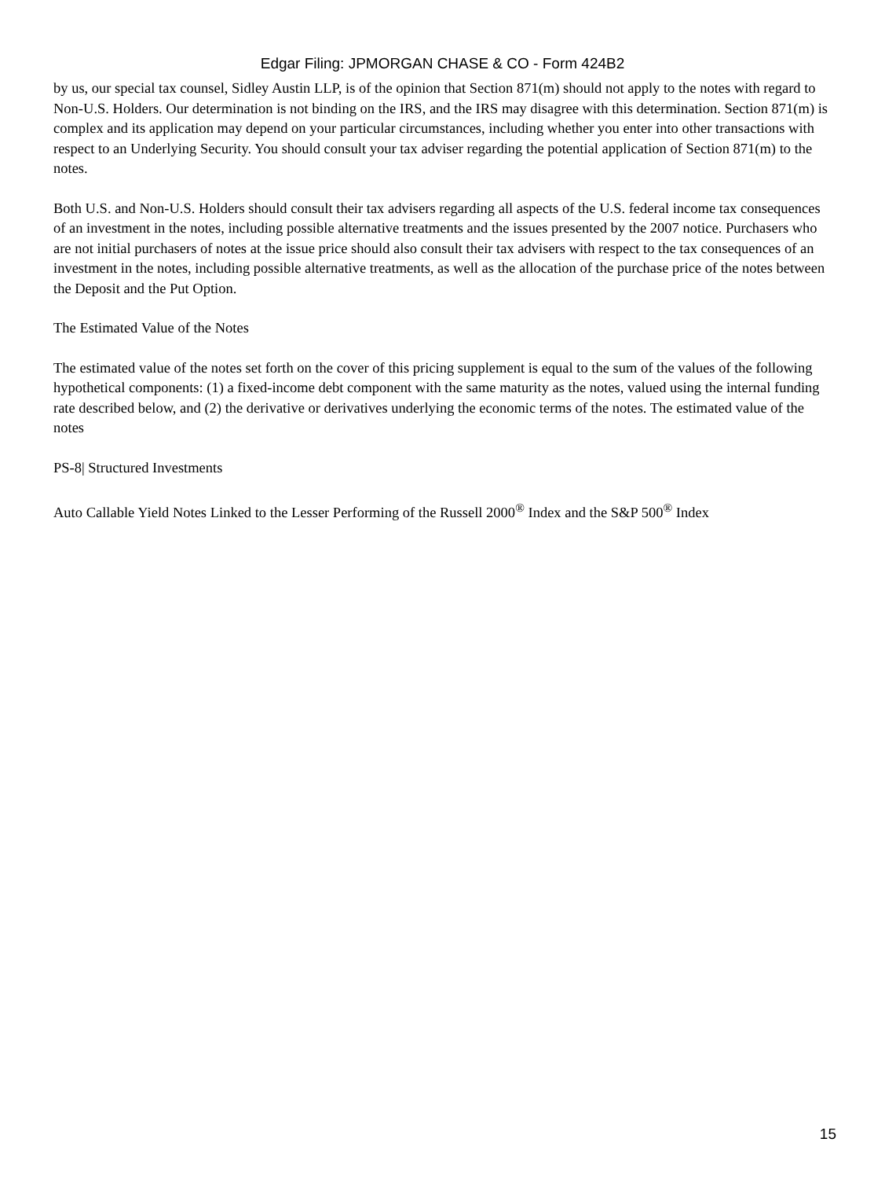Edgar Filing: JPMORGAN CHASE & CO - Form 424B2
by us, our special tax counsel, Sidley Austin LLP, is of the opinion that Section 871(m) should not apply to the notes with regard to Non-U.S. Holders. Our determination is not binding on the IRS, and the IRS may disagree with this determination. Section 871(m) is complex and its application may depend on your particular circumstances, including whether you enter into other transactions with respect to an Underlying Security. You should consult your tax adviser regarding the potential application of Section 871(m) to the notes.
Both U.S. and Non-U.S. Holders should consult their tax advisers regarding all aspects of the U.S. federal income tax consequences of an investment in the notes, including possible alternative treatments and the issues presented by the 2007 notice. Purchasers who are not initial purchasers of notes at the issue price should also consult their tax advisers with respect to the tax consequences of an investment in the notes, including possible alternative treatments, as well as the allocation of the purchase price of the notes between the Deposit and the Put Option.
The Estimated Value of the Notes
The estimated value of the notes set forth on the cover of this pricing supplement is equal to the sum of the values of the following hypothetical components: (1) a fixed-income debt component with the same maturity as the notes, valued using the internal funding rate described below, and (2) the derivative or derivatives underlying the economic terms of the notes. The estimated value of the notes
PS-8| Structured Investments
Auto Callable Yield Notes Linked to the Lesser Performing of the Russell 2000<sup>®</sup> Index and the S&P 500<sup>®</sup> Index
15